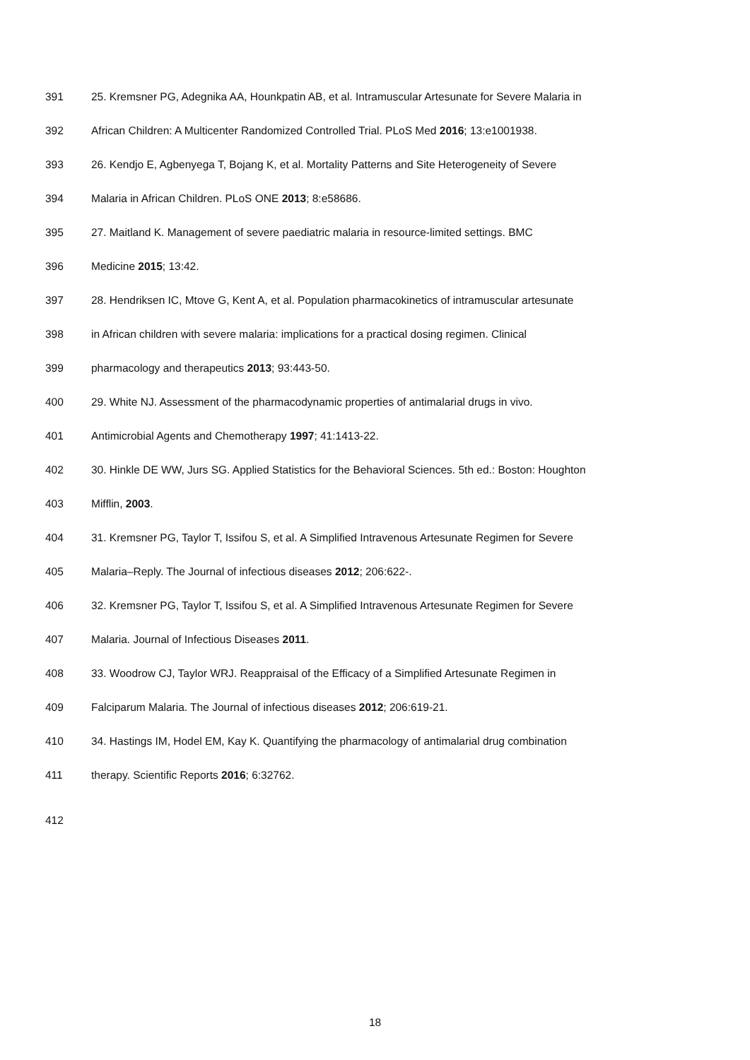391 25. Kremsner PG, Adegnika AA, Hounkpatin AB, et al. Intramuscular Artesunate for Severe Malaria in
392 African Children: A Multicenter Randomized Controlled Trial. PLoS Med 2016; 13:e1001938.
393 26. Kendjo E, Agbenyega T, Bojang K, et al. Mortality Patterns and Site Heterogeneity of Severe
394 Malaria in African Children. PLoS ONE 2013; 8:e58686.
395 27. Maitland K. Management of severe paediatric malaria in resource-limited settings. BMC
396 Medicine 2015; 13:42.
397 28. Hendriksen IC, Mtove G, Kent A, et al. Population pharmacokinetics of intramuscular artesunate
398 in African children with severe malaria: implications for a practical dosing regimen. Clinical
399 pharmacology and therapeutics 2013; 93:443-50.
400 29. White NJ. Assessment of the pharmacodynamic properties of antimalarial drugs in vivo.
401 Antimicrobial Agents and Chemotherapy 1997; 41:1413-22.
402 30. Hinkle DE WW, Jurs SG. Applied Statistics for the Behavioral Sciences. 5th ed.: Boston: Houghton
403 Mifflin, 2003.
404 31. Kremsner PG, Taylor T, Issifou S, et al. A Simplified Intravenous Artesunate Regimen for Severe
405 Malaria–Reply. The Journal of infectious diseases 2012; 206:622-.
406 32. Kremsner PG, Taylor T, Issifou S, et al. A Simplified Intravenous Artesunate Regimen for Severe
407 Malaria. Journal of Infectious Diseases 2011.
408 33. Woodrow CJ, Taylor WRJ. Reappraisal of the Efficacy of a Simplified Artesunate Regimen in
409 Falciparum Malaria. The Journal of infectious diseases 2012; 206:619-21.
410 34. Hastings IM, Hodel EM, Kay K. Quantifying the pharmacology of antimalarial drug combination
411 therapy. Scientific Reports 2016; 6:32762.
412
18